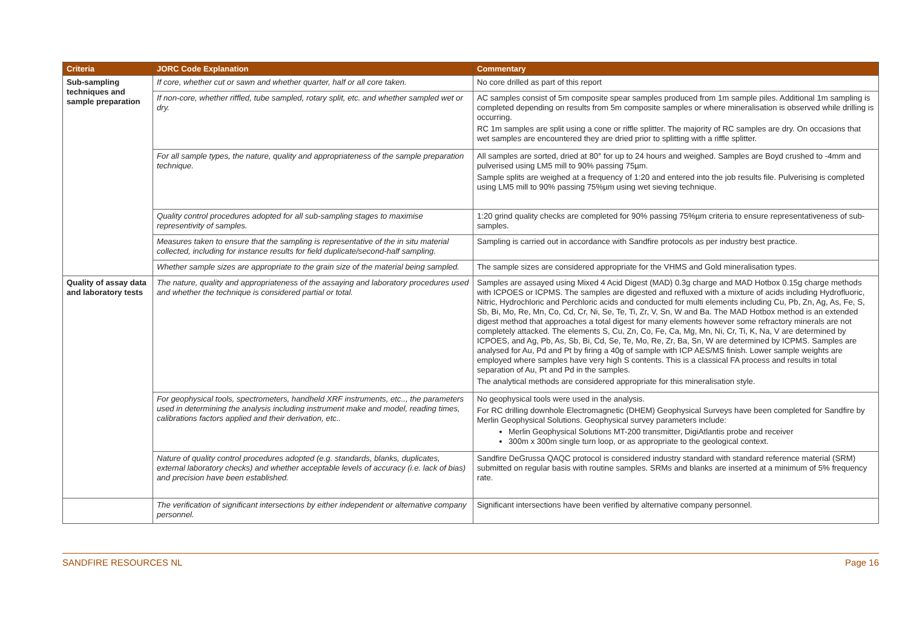| Criteria | JORC Code Explanation | Commentary |
| --- | --- | --- |
| Sub-sampling techniques and sample preparation | If core, whether cut or sawn and whether quarter, half or all core taken. | No core drilled as part of this report |
| | If non-core, whether riffled, tube sampled, rotary split, etc. and whether sampled wet or dry. | AC samples consist of 5m composite spear samples produced from 1m sample piles. Additional 1m sampling is completed depending on results from 5m composite samples or where mineralisation is observed while drilling is occurring. RC 1m samples are split using a cone or riffle splitter. The majority of RC samples are dry. On occasions that wet samples are encountered they are dried prior to splitting with a riffle splitter. |
| | For all sample types, the nature, quality and appropriateness of the sample preparation technique. | All samples are sorted, dried at 80° for up to 24 hours and weighed. Samples are Boyd crushed to -4mm and pulverised using LM5 mill to 90% passing 75µm. Sample splits are weighed at a frequency of 1:20 and entered into the job results file. Pulverising is completed using LM5 mill to 90% passing 75%µm using wet sieving technique. |
| | Quality control procedures adopted for all sub-sampling stages to maximise representivity of samples. | 1:20 grind quality checks are completed for 90% passing 75%µm criteria to ensure representativeness of sub-samples. |
| | Measures taken to ensure that the sampling is representative of the in situ material collected, including for instance results for field duplicate/second-half sampling. | Sampling is carried out in accordance with Sandfire protocols as per industry best practice. |
| | Whether sample sizes are appropriate to the grain size of the material being sampled. | The sample sizes are considered appropriate for the VHMS and Gold mineralisation types. |
| Quality of assay data and laboratory tests | The nature, quality and appropriateness of the assaying and laboratory procedures used and whether the technique is considered partial or total. | Samples are assayed using Mixed 4 Acid Digest (MAD) 0.3g charge and MAD Hotbox 0.15g charge methods with ICPOES or ICPMS. The samples are digested and refluxed with a mixture of acids including Hydrofluoric, Nitric, Hydrochloric and Perchloric acids and conducted for multi elements including Cu, Pb, Zn, Ag, As, Fe, S, Sb, Bi, Mo, Re, Mn, Co, Cd, Cr, Ni, Se, Te, Ti, Zr, V, Sn, W and Ba. The MAD Hotbox method is an extended digest method that approaches a total digest for many elements however some refractory minerals are not completely attacked. The elements S, Cu, Zn, Co, Fe, Ca, Mg, Mn, Ni, Cr, Ti, K, Na, V are determined by ICPOES, and Ag, Pb, As, Sb, Bi, Cd, Se, Te, Mo, Re, Zr, Ba, Sn, W are determined by ICPMS. Samples are analysed for Au, Pd and Pt by firing a 40g of sample with ICP AES/MS finish. Lower sample weights are employed where samples have very high S contents. This is a classical FA process and results in total separation of Au, Pt and Pd in the samples. The analytical methods are considered appropriate for this mineralisation style. |
| | For geophysical tools, spectrometers, handheld XRF instruments, etc.., the parameters used in determining the analysis including instrument make and model, reading times, calibrations factors applied and their derivation, etc.. | No geophysical tools were used in the analysis. For RC drilling downhole Electromagnetic (DHEM) Geophysical Surveys have been completed for Sandfire by Merlin Geophysical Solutions. Geophysical survey parameters include: Merlin Geophysical Solutions MT-200 transmitter, DigiAtlantis probe and receiver 300m x 300m single turn loop, or as appropriate to the geological context. |
| | Nature of quality control procedures adopted (e.g. standards, blanks, duplicates, external laboratory checks) and whether acceptable levels of accuracy (i.e. lack of bias) and precision have been established. | Sandfire DeGrussa QAQC protocol is considered industry standard with standard reference material (SRM) submitted on regular basis with routine samples. SRMs and blanks are inserted at a minimum of 5% frequency rate. |
| | The verification of significant intersections by either independent or alternative company personnel. | Significant intersections have been verified by alternative company personnel. |
SANDFIRE RESOURCES NL Page 16